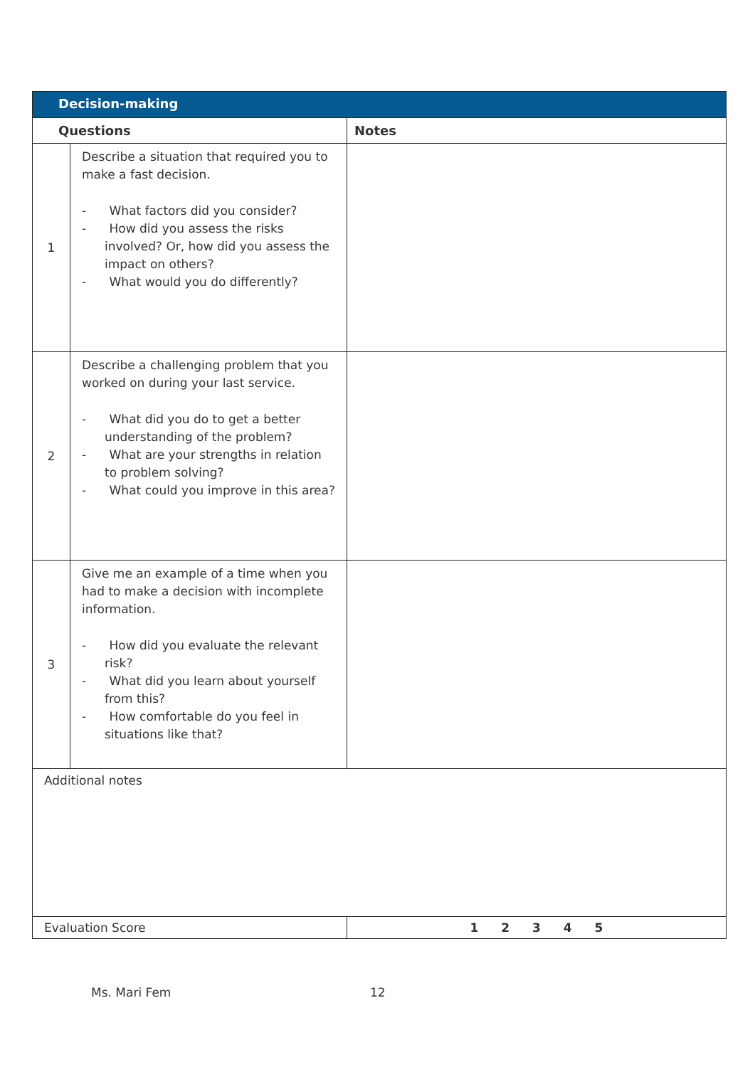| Decision-making | | |
| --- | --- | --- |
| Questions | | Notes |
| 1 | Describe a situation that required you to make a fast decision. - What factors did you consider? - How did you assess the risks involved? Or, how did you assess the impact on others? - What would you do differently? | |
| 2 | Describe a challenging problem that you worked on during your last service. - What did you do to get a better understanding of the problem? - What are your strengths in relation to problem solving? - What could you improve in this area? | |
| 3 | Give me an example of a time when you had to make a decision with incomplete information. - How did you evaluate the relevant risk? - What did you learn about yourself from this? - How comfortable do you feel in situations like that? | |
| Additional notes | | |
| Evaluation Score | | 1 2 3 4 5 |
Ms. Mari Fem 12